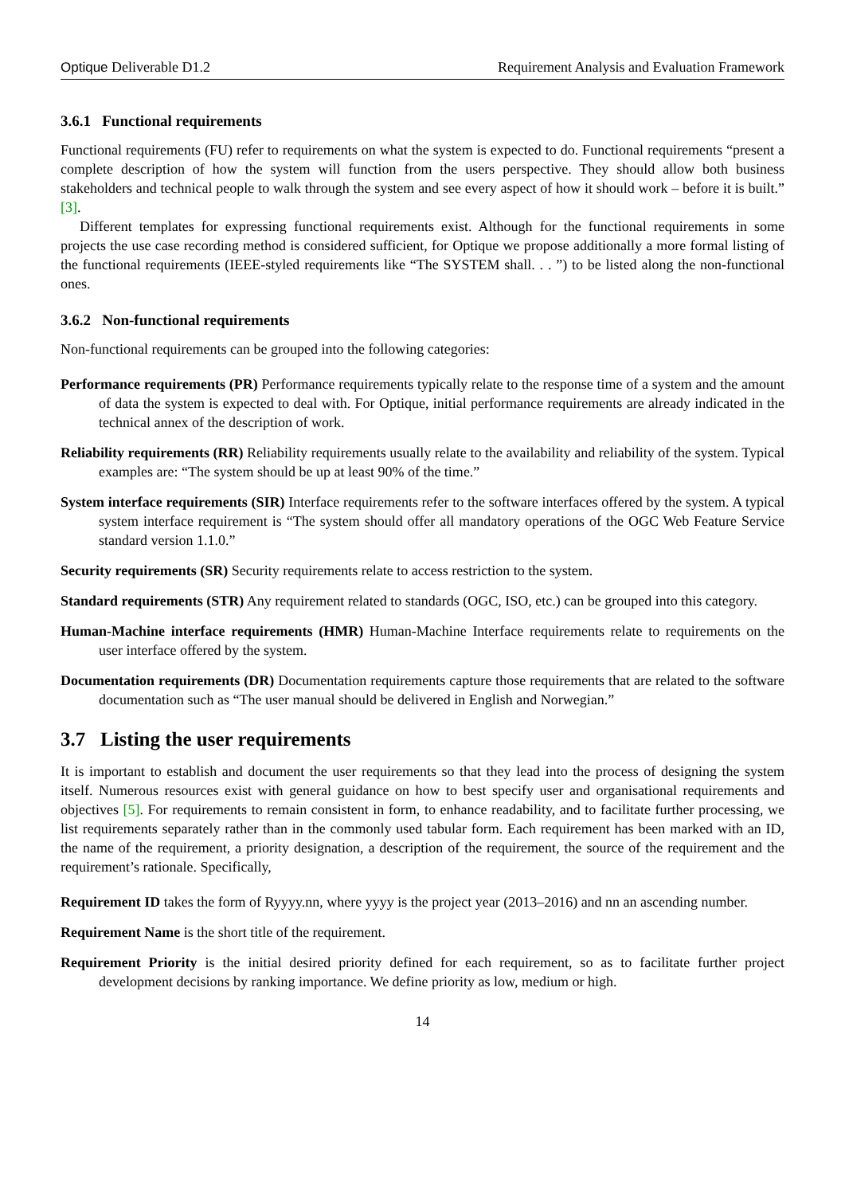Optique Deliverable D1.2 Requirement Analysis and Evaluation Framework
3.6.1 Functional requirements
Functional requirements (FU) refer to requirements on what the system is expected to do. Functional requirements “present a complete description of how the system will function from the users perspective. They should allow both business stakeholders and technical people to walk through the system and see every aspect of how it should work – before it is built.” [3].
Different templates for expressing functional requirements exist. Although for the functional requirements in some projects the use case recording method is considered sufficient, for Optique we propose additionally a more formal listing of the functional requirements (IEEE-styled requirements like “The SYSTEM shall. . . ”) to be listed along the non-functional ones.
3.6.2 Non-functional requirements
Non-functional requirements can be grouped into the following categories:
Performance requirements (PR) Performance requirements typically relate to the response time of a system and the amount of data the system is expected to deal with. For Optique, initial performance requirements are already indicated in the technical annex of the description of work.
Reliability requirements (RR) Reliability requirements usually relate to the availability and reliability of the system. Typical examples are: “The system should be up at least 90% of the time.”
System interface requirements (SIR) Interface requirements refer to the software interfaces offered by the system. A typical system interface requirement is “The system should offer all mandatory operations of the OGC Web Feature Service standard version 1.1.0.”
Security requirements (SR) Security requirements relate to access restriction to the system.
Standard requirements (STR) Any requirement related to standards (OGC, ISO, etc.) can be grouped into this category.
Human-Machine interface requirements (HMR) Human-Machine Interface requirements relate to requirements on the user interface offered by the system.
Documentation requirements (DR) Documentation requirements capture those requirements that are related to the software documentation such as “The user manual should be delivered in English and Norwegian.”
3.7 Listing the user requirements
It is important to establish and document the user requirements so that they lead into the process of designing the system itself. Numerous resources exist with general guidance on how to best specify user and organisational requirements and objectives [5]. For requirements to remain consistent in form, to enhance readability, and to facilitate further processing, we list requirements separately rather than in the commonly used tabular form. Each requirement has been marked with an ID, the name of the requirement, a priority designation, a description of the requirement, the source of the requirement and the requirement’s rationale. Specifically,
Requirement ID takes the form of Ryyyy.nn, where yyyy is the project year (2013–2016) and nn an ascending number.
Requirement Name is the short title of the requirement.
Requirement Priority is the initial desired priority defined for each requirement, so as to facilitate further project development decisions by ranking importance. We define priority as low, medium or high.
14